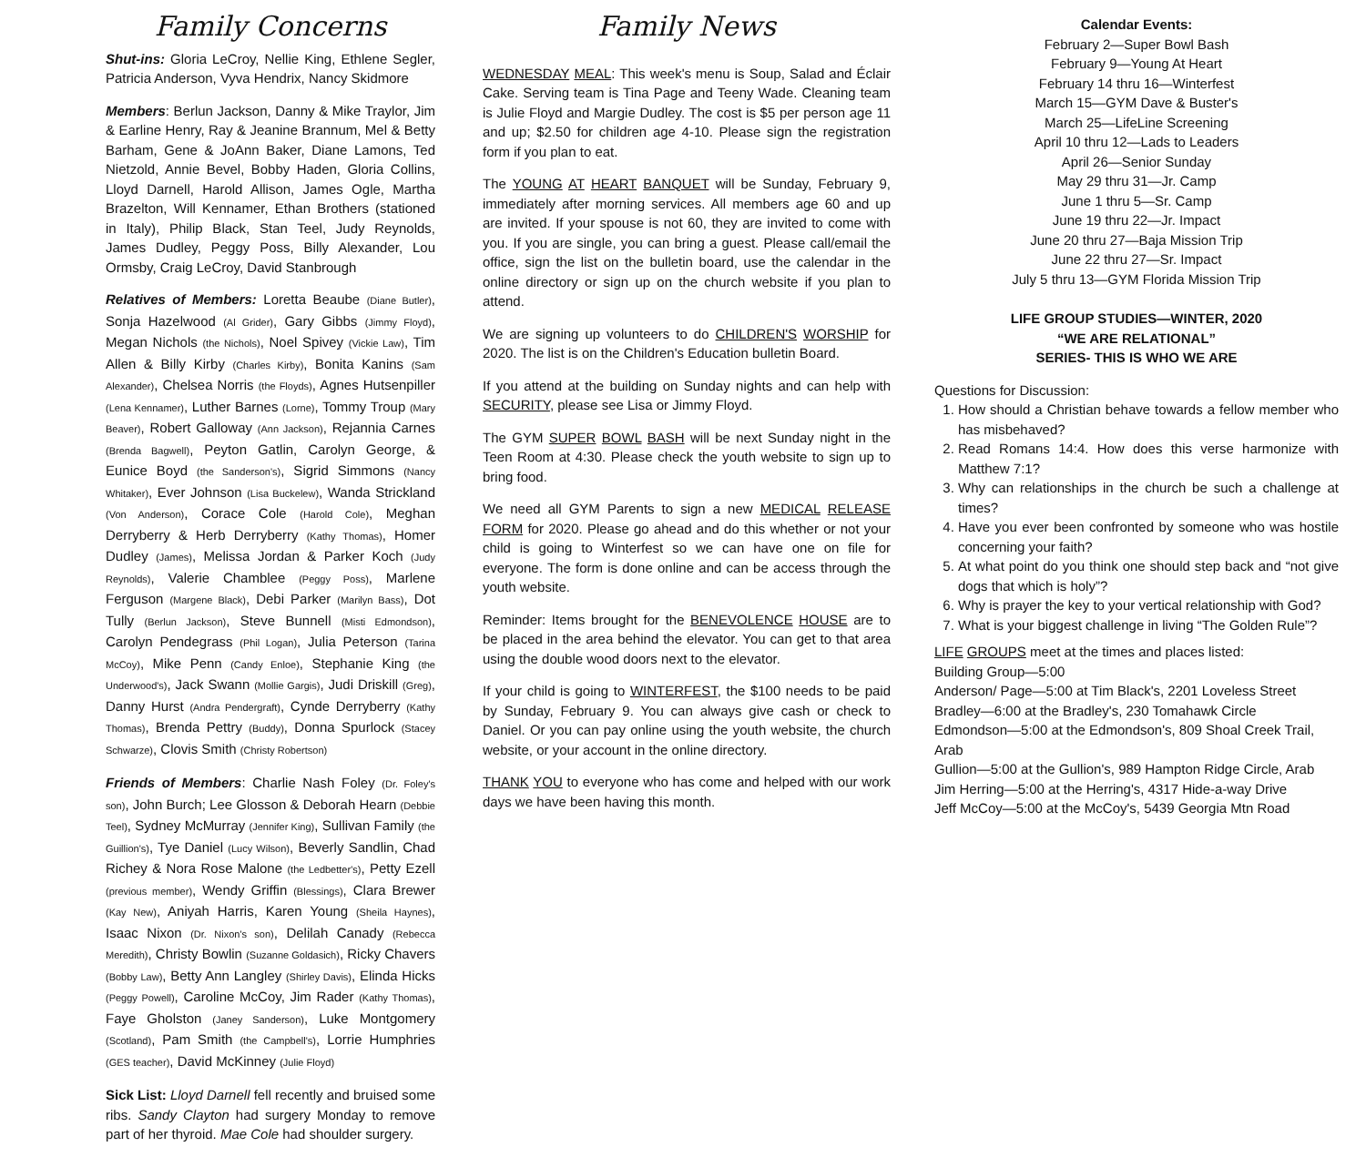Family Concerns
Shut-ins: Gloria LeCroy, Nellie King, Ethlene Segler, Patricia Anderson, Vyva Hendrix, Nancy Skidmore
Members: Berlun Jackson, Danny & Mike Traylor, Jim & Earline Henry, Ray & Jeanine Brannum, Mel & Betty Barham, Gene & JoAnn Baker, Diane Lamons, Ted Nietzold, Annie Bevel, Bobby Haden, Gloria Collins, Lloyd Darnell, Harold Allison, James Ogle, Martha Brazelton, Will Kennamer, Ethan Brothers (stationed in Italy), Philip Black, Stan Teel, Judy Reynolds, James Dudley, Peggy Poss, Billy Alexander, Lou Ormsby, Craig LeCroy, David Stanbrough
Relatives of Members: Loretta Beaube (Diane Butler), Sonja Hazelwood (Al Grider), Gary Gibbs (Jimmy Floyd), Megan Nichols (the Nichols), Noel Spivey (Vickie Law), Tim Allen & Billy Kirby (Charles Kirby), Bonita Kanins (Sam Alexander), Chelsea Norris (the Floyds), Agnes Hutsenpiller (Lena Kennamer), Luther Barnes (Lorne), Tommy Troup (Mary Beaver), Robert Galloway (Ann Jackson), Rejannia Carnes (Brenda Bagwell), Peyton Gatlin, Carolyn George, & Eunice Boyd (the Sanderson's), Sigrid Simmons (Nancy Whitaker), Ever Johnson (Lisa Buckelew), Wanda Strickland (Von Anderson), Corace Cole (Harold Cole), Meghan Derryberry & Herb Derryberry (Kathy Thomas), Homer Dudley (James), Melissa Jordan & Parker Koch (Judy Reynolds), Valerie Chamblee (Peggy Poss), Marlene Ferguson (Margene Black), Debi Parker (Marilyn Bass), Dot Tully (Berlun Jackson), Steve Bunnell (Misti Edmondson), Carolyn Pendegrass (Phil Logan), Julia Peterson (Tarina McCoy), Mike Penn (Candy Enloe), Stephanie King (the Underwood's), Jack Swann (Mollie Gargis), Judi Driskill (Greg), Danny Hurst (Andra Pendergraft), Cynde Derryberry (Kathy Thomas), Brenda Pettry (Buddy), Donna Spurlock (Stacey Schwarze), Clovis Smith (Christy Robertson)
Friends of Members: Charlie Nash Foley (Dr. Foley's son), John Burch; Lee Glosson & Deborah Hearn (Debbie Teel), Sydney McMurray (Jennifer King), Sullivan Family (the Guillion's), Tye Daniel (Lucy Wilson), Beverly Sandlin, Chad Richey & Nora Rose Malone (the Ledbetter's), Petty Ezell (previous member), Wendy Griffin (Blessings), Clara Brewer (Kay New), Aniyah Harris, Karen Young (Sheila Haynes), Isaac Nixon (Dr. Nixon's son), Delilah Canady (Rebecca Meredith), Christy Bowlin (Suzanne Goldasich), Ricky Chavers (Bobby Law), Betty Ann Langley (Shirley Davis), Elinda Hicks (Peggy Powell), Caroline McCoy, Jim Rader (Kathy Thomas), Faye Gholston (Janey Sanderson), Luke Montgomery (Scotland), Pam Smith (the Campbell's), Lorrie Humphries (GES teacher), David McKinney (Julie Floyd)
Sick List: Lloyd Darnell fell recently and bruised some ribs. Sandy Clayton had surgery Monday to remove part of her thyroid. Mae Cole had shoulder surgery.
Family News
WEDNESDAY MEAL: This week's menu is Soup, Salad and Éclair Cake. Serving team is Tina Page and Teeny Wade. Cleaning team is Julie Floyd and Margie Dudley. The cost is $5 per person age 11 and up; $2.50 for children age 4-10. Please sign the registration form if you plan to eat.
The YOUNG AT HEART BANQUET will be Sunday, February 9, immediately after morning services. All members age 60 and up are invited. If your spouse is not 60, they are invited to come with you. If you are single, you can bring a guest. Please call/email the office, sign the list on the bulletin board, use the calendar in the online directory or sign up on the church website if you plan to attend.
We are signing up volunteers to do CHILDREN'S WORSHIP for 2020. The list is on the Children's Education bulletin Board.
If you attend at the building on Sunday nights and can help with SECURITY, please see Lisa or Jimmy Floyd.
The GYM SUPER BOWL BASH will be next Sunday night in the Teen Room at 4:30. Please check the youth website to sign up to bring food.
We need all GYM Parents to sign a new MEDICAL RELEASE FORM for 2020. Please go ahead and do this whether or not your child is going to Winterfest so we can have one on file for everyone. The form is done online and can be access through the youth website.
Reminder: Items brought for the BENEVOLENCE HOUSE are to be placed in the area behind the elevator. You can get to that area using the double wood doors next to the elevator.
If your child is going to WINTERFEST, the $100 needs to be paid by Sunday, February 9. You can always give cash or check to Daniel. Or you can pay online using the youth website, the church website, or your account in the online directory.
THANK YOU to everyone who has come and helped with our work days we have been having this month.
Calendar Events:
February 2—Super Bowl Bash
February 9—Young At Heart
February 14 thru 16—Winterfest
March 15—GYM Dave & Buster's
March 25—LifeLine Screening
April 10 thru 12—Lads to Leaders
April 26—Senior Sunday
May 29 thru 31—Jr. Camp
June 1 thru 5—Sr. Camp
June 19 thru 22—Jr. Impact
June 20 thru 27—Baja Mission Trip
June 22 thru 27—Sr. Impact
July 5 thru 13—GYM Florida Mission Trip
LIFE GROUP STUDIES—WINTER, 2020
“WE ARE RELATIONAL”
SERIES- THIS IS WHO WE ARE
Questions for Discussion:
1. How should a Christian behave towards a fellow member who has misbehaved?
2. Read Romans 14:4. How does this verse harmonize with Matthew 7:1?
3. Why can relationships in the church be such a challenge at times?
4. Have you ever been confronted by someone who was hostile concerning your faith?
5. At what point do you think one should step back and “not give dogs that which is holy”?
6. Why is prayer the key to your vertical relationship with God?
7. What is your biggest challenge in living “The Golden Rule”?
LIFE GROUPS meet at the times and places listed:
Building Group—5:00
Anderson/ Page—5:00 at Tim Black's, 2201 Loveless Street
Bradley—6:00 at the Bradley's, 230 Tomahawk Circle
Edmondson—5:00 at the Edmondson's, 809 Shoal Creek Trail, Arab
Gullion—5:00 at the Gullion's, 989 Hampton Ridge Circle, Arab
Jim Herring—5:00 at the Herring's, 4317 Hide-a-way Drive
Jeff McCoy—5:00 at the McCoy's, 5439 Georgia Mtn Road